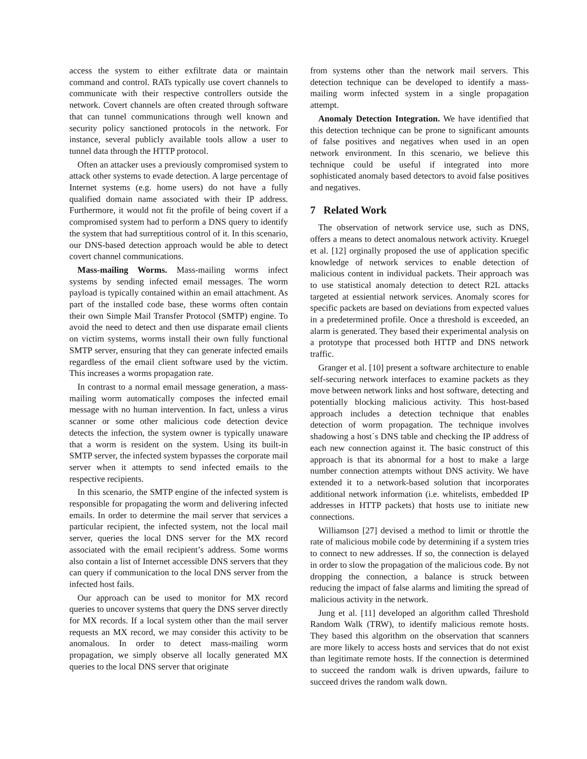access the system to either exfiltrate data or maintain command and control. RATs typically use covert channels to communicate with their respective controllers outside the network. Covert channels are often created through software that can tunnel communications through well known and security policy sanctioned protocols in the network. For instance, several publicly available tools allow a user to tunnel data through the HTTP protocol.
Often an attacker uses a previously compromised system to attack other systems to evade detection. A large percentage of Internet systems (e.g. home users) do not have a fully qualified domain name associated with their IP address. Furthermore, it would not fit the profile of being covert if a compromised system had to perform a DNS query to identify the system that had surreptitious control of it. In this scenario, our DNS-based detection approach would be able to detect covert channel communications.
Mass-mailing Worms. Mass-mailing worms infect systems by sending infected email messages. The worm payload is typically contained within an email attachment. As part of the installed code base, these worms often contain their own Simple Mail Transfer Protocol (SMTP) engine. To avoid the need to detect and then use disparate email clients on victim systems, worms install their own fully functional SMTP server, ensuring that they can generate infected emails regardless of the email client software used by the victim. This increases a worms propagation rate.
In contrast to a normal email message generation, a mass-mailing worm automatically composes the infected email message with no human intervention. In fact, unless a virus scanner or some other malicious code detection device detects the infection, the system owner is typically unaware that a worm is resident on the system. Using its built-in SMTP server, the infected system bypasses the corporate mail server when it attempts to send infected emails to the respective recipients.
In this scenario, the SMTP engine of the infected system is responsible for propagating the worm and delivering infected emails. In order to determine the mail server that services a particular recipient, the infected system, not the local mail server, queries the local DNS server for the MX record associated with the email recipient’s address. Some worms also contain a list of Internet accessible DNS servers that they can query if communication to the local DNS server from the infected host fails.
Our approach can be used to monitor for MX record queries to uncover systems that query the DNS server directly for MX records. If a local system other than the mail server requests an MX record, we may consider this activity to be anomalous. In order to detect mass-mailing worm propagation, we simply observe all locally generated MX queries to the local DNS server that originate
from systems other than the network mail servers. This detection technique can be developed to identify a mass-mailing worm infected system in a single propagation attempt.
Anomaly Detection Integration. We have identified that this detection technique can be prone to significant amounts of false positives and negatives when used in an open network environment. In this scenario, we believe this technique could be useful if integrated into more sophisticated anomaly based detectors to avoid false positives and negatives.
7 Related Work
The observation of network service use, such as DNS, offers a means to detect anomalous network activity. Kruegel et al. [12] orginally proposed the use of application specific knowledge of network services to enable detection of malicious content in individual packets. Their approach was to use statistical anomaly detection to detect R2L attacks targeted at essiential network services. Anomaly scores for specific packets are based on deviations from expected values in a predetermined profile. Once a threshold is exceeded, an alarm is generated. They based their experimental analysis on a prototype that processed both HTTP and DNS network traffic.
Granger et al. [10] present a software architecture to enable self-securing network interfaces to examine packets as they move between network links and host software, detecting and potentially blocking malicious activity. This host-based approach includes a detection technique that enables detection of worm propagation. The technique involves shadowing a host´s DNS table and checking the IP address of each new connection against it. The basic construct of this approach is that its abnormal for a host to make a large number connection attempts without DNS activity. We have extended it to a network-based solution that incorporates additional network information (i.e. whitelists, embedded IP addresses in HTTP packets) that hosts use to initiate new connections.
Williamson [27] devised a method to limit or throttle the rate of malicious mobile code by determining if a system tries to connect to new addresses. If so, the connection is delayed in order to slow the propagation of the malicious code. By not dropping the connection, a balance is struck between reducing the impact of false alarms and limiting the spread of malicious activity in the network.
Jung et al. [11] developed an algorithm called Threshold Random Walk (TRW), to identify malicious remote hosts. They based this algorithm on the observation that scanners are more likely to access hosts and services that do not exist than legitimate remote hosts. If the connection is determined to succeed the random walk is driven upwards, failure to succeed drives the random walk down.